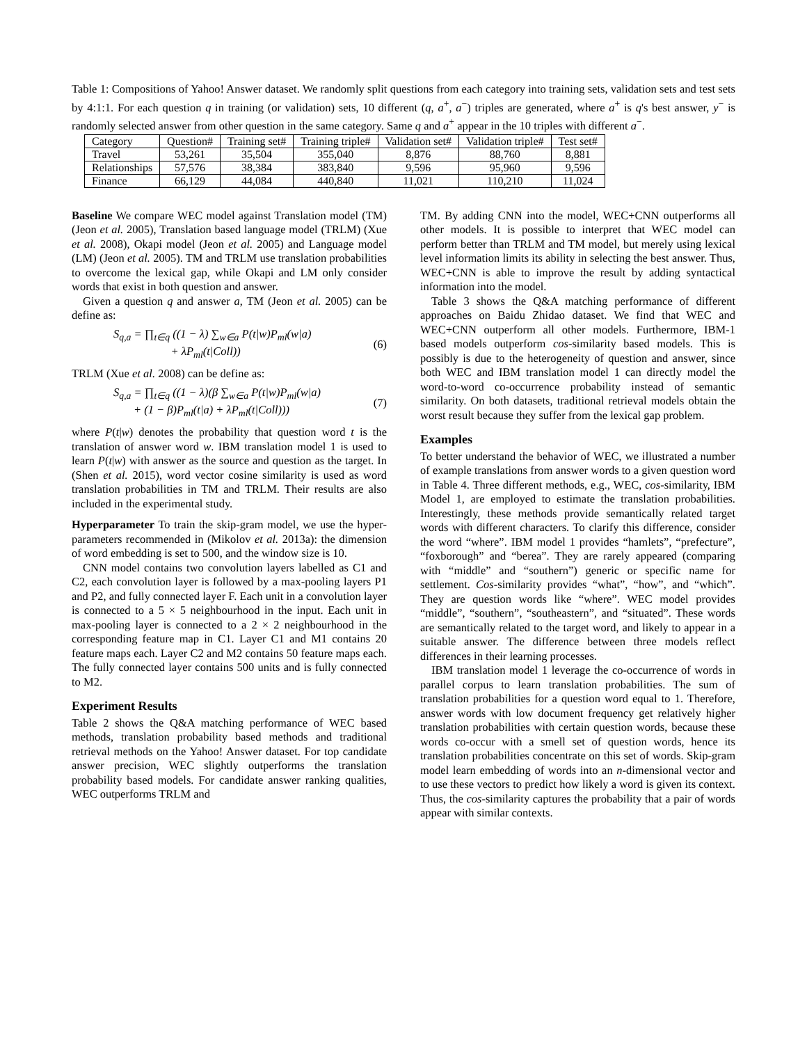Table 1: Compositions of Yahoo! Answer dataset. We randomly split questions from each category into training sets, validation sets and test sets by 4:1:1. For each question q in training (or validation) sets, 10 different (q, a<sup>+</sup>, a<sup>−</sup>) triples are generated, where a<sup>+</sup> is q's best answer, y<sup>−</sup> is randomly selected answer from other question in the same category. Same q and a<sup>+</sup> appear in the 10 triples with different a<sup>−</sup>.
| Category | Question# | Training set# | Training triple# | Validation set# | Validation triple# | Test set# |
| --- | --- | --- | --- | --- | --- | --- |
| Travel | 53,261 | 35,504 | 355,040 | 8,876 | 88,760 | 8,881 |
| Relationships | 57,576 | 38,384 | 383,840 | 9,596 | 95,960 | 9,596 |
| Finance | 66,129 | 44,084 | 440,840 | 11,021 | 110,210 | 11,024 |
Baseline We compare WEC model against Translation model (TM) (Jeon et al. 2005), Translation based language model (TRLM) (Xue et al. 2008), Okapi model (Jeon et al. 2005) and Language model (LM) (Jeon et al. 2005). TM and TRLM use translation probabilities to overcome the lexical gap, while Okapi and LM only consider words that exist in both question and answer.
Given a question q and answer a, TM (Jeon et al. 2005) can be define as:
S<sub>q,a</sub> = ∏<sub>t∈q</sub> ((1 − λ) ∑<sub>w∈a</sub> P(t|w)P<sub>ml</sub>(w|a)
+ λP<sub>ml</sub>(t|Coll))
(6)
TRLM (Xue et al. 2008) can be define as:
S<sub>q,a</sub> = ∏<sub>t∈q</sub> ((1 − λ)(β ∑<sub>w∈a</sub> P(t|w)P<sub>ml</sub>(w|a)
+ (1 − β)P<sub>ml</sub>(t|a) + λP<sub>ml</sub>(t|Coll)))
(7)
where P(t|w) denotes the probability that question word t is the translation of answer word w. IBM translation model 1 is used to learn P(t|w) with answer as the source and question as the target. In (Shen et al. 2015), word vector cosine similarity is used as word translation probabilities in TM and TRLM. Their results are also included in the experimental study.
Hyperparameter To train the skip-gram model, we use the hyper-parameters recommended in (Mikolov et al. 2013a): the dimension of word embedding is set to 500, and the window size is 10.
CNN model contains two convolution layers labelled as C1 and C2, each convolution layer is followed by a max-pooling layers P1 and P2, and fully connected layer F. Each unit in a convolution layer is connected to a 5 × 5 neighbourhood in the input. Each unit in max-pooling layer is connected to a 2 × 2 neighbourhood in the corresponding feature map in C1. Layer C1 and M1 contains 20 feature maps each. Layer C2 and M2 contains 50 feature maps each. The fully connected layer contains 500 units and is fully connected to M2.
Experiment Results
Table 2 shows the Q&A matching performance of WEC based methods, translation probability based methods and traditional retrieval methods on the Yahoo! Answer dataset. For top candidate answer precision, WEC slightly outperforms the translation probability based models. For candidate answer ranking qualities, WEC outperforms TRLM and
TM. By adding CNN into the model, WEC+CNN outperforms all other models. It is possible to interpret that WEC model can perform better than TRLM and TM model, but merely using lexical level information limits its ability in selecting the best answer. Thus, WEC+CNN is able to improve the result by adding syntactical information into the model.
Table 3 shows the Q&A matching performance of different approaches on Baidu Zhidao dataset. We find that WEC and WEC+CNN outperform all other models. Furthermore, IBM-1 based models outperform cos-similarity based models. This is possibly is due to the heterogeneity of question and answer, since both WEC and IBM translation model 1 can directly model the word-to-word co-occurrence probability instead of semantic similarity. On both datasets, traditional retrieval models obtain the worst result because they suffer from the lexical gap problem.
Examples
To better understand the behavior of WEC, we illustrated a number of example translations from answer words to a given question word in Table 4. Three different methods, e.g., WEC, cos-similarity, IBM Model 1, are employed to estimate the translation probabilities. Interestingly, these methods provide semantically related target words with different characters. To clarify this difference, consider the word “where”. IBM model 1 provides “hamlets”, “prefecture”, “foxborough” and “berea”. They are rarely appeared (comparing with “middle” and “southern”) generic or specific name for settlement. Cos-similarity provides “what”, “how”, and “which”. They are question words like “where”. WEC model provides “middle”, “southern”, “southeastern”, and “situated”. These words are semantically related to the target word, and likely to appear in a suitable answer. The difference between three models reflect differences in their learning processes.
IBM translation model 1 leverage the co-occurrence of words in parallel corpus to learn translation probabilities. The sum of translation probabilities for a question word equal to 1. Therefore, answer words with low document frequency get relatively higher translation probabilities with certain question words, because these words co-occur with a smell set of question words, hence its translation probabilities concentrate on this set of words. Skip-gram model learn embedding of words into an n-dimensional vector and to use these vectors to predict how likely a word is given its context. Thus, the cos-similarity captures the probability that a pair of words appear with similar contexts.